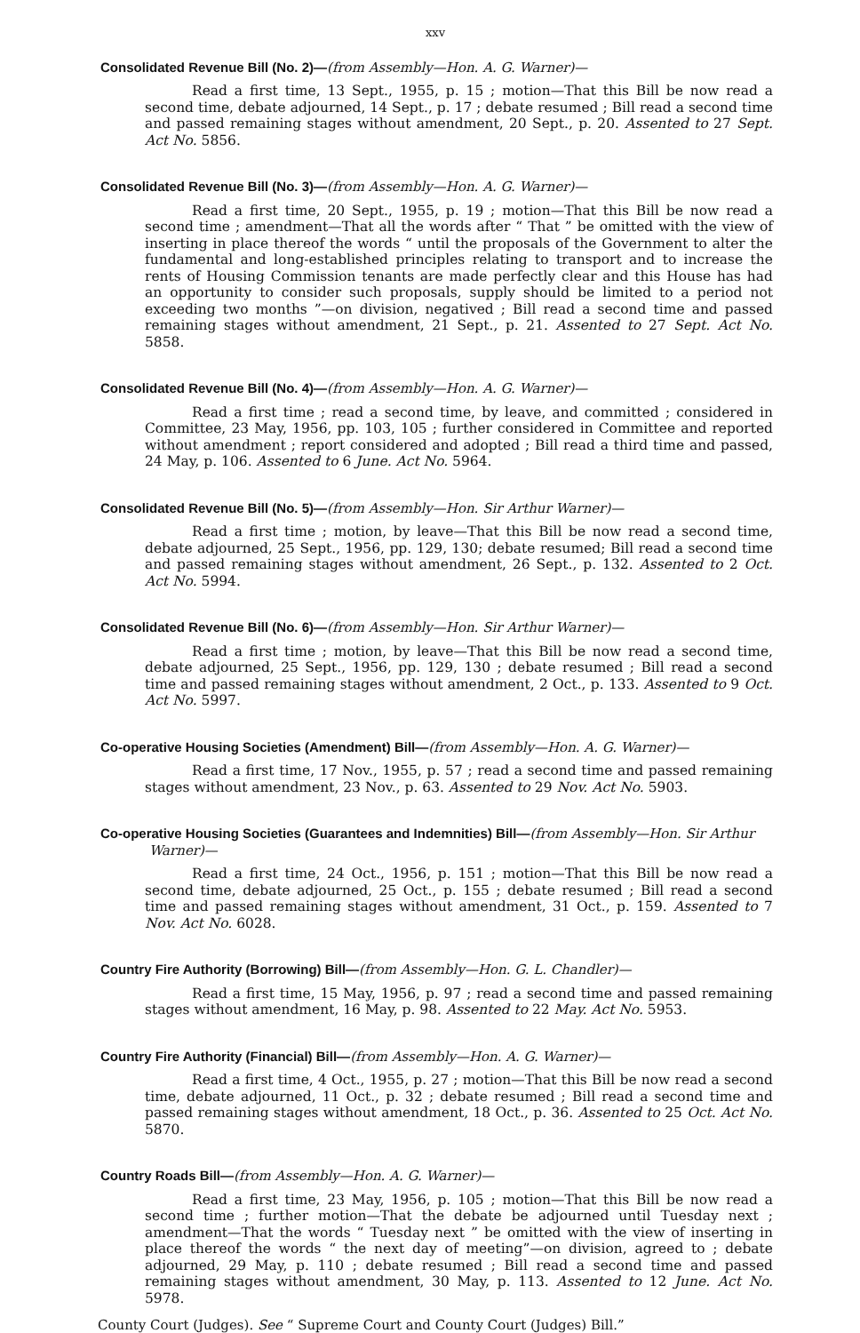xxv
Consolidated Revenue Bill (No. 2)—(from Assembly—Hon. A. G. Warner)—
Read a first time, 13 Sept., 1955, p. 15 ; motion—That this Bill be now read a second time, debate adjourned, 14 Sept., p. 17 ; debate resumed ; Bill read a second time and passed remaining stages without amendment, 20 Sept., p. 20. Assented to 27 Sept. Act No. 5856.
Consolidated Revenue Bill (No. 3)—(from Assembly—Hon. A. G. Warner)—
Read a first time, 20 Sept., 1955, p. 19 ; motion—That this Bill be now read a second time ; amendment—That all the words after “ That ” be omitted with the view of inserting in place thereof the words “ until the proposals of the Government to alter the fundamental and long-established principles relating to transport and to increase the rents of Housing Commission tenants are made perfectly clear and this House has had an opportunity to consider such proposals, supply should be limited to a period not exceeding two months ”—on division, negatived ; Bill read a second time and passed remaining stages without amendment, 21 Sept., p. 21. Assented to 27 Sept. Act No. 5858.
Consolidated Revenue Bill (No. 4)—(from Assembly—Hon. A. G. Warner)—
Read a first time ; read a second time, by leave, and committed ; considered in Committee, 23 May, 1956, pp. 103, 105 ; further considered in Committee and reported without amendment ; report considered and adopted ; Bill read a third time and passed, 24 May, p. 106. Assented to 6 June. Act No. 5964.
Consolidated Revenue Bill (No. 5)—(from Assembly—Hon. Sir Arthur Warner)—
Read a first time ; motion, by leave—That this Bill be now read a second time, debate adjourned, 25 Sept., 1956, pp. 129, 130; debate resumed; Bill read a second time and passed remaining stages without amendment, 26 Sept., p. 132. Assented to 2 Oct. Act No. 5994.
Consolidated Revenue Bill (No. 6)—(from Assembly—Hon. Sir Arthur Warner)—
Read a first time ; motion, by leave—That this Bill be now read a second time, debate adjourned, 25 Sept., 1956, pp. 129, 130 ; debate resumed ; Bill read a second time and passed remaining stages without amendment, 2 Oct., p. 133. Assented to 9 Oct. Act No. 5997.
Co-operative Housing Societies (Amendment) Bill—(from Assembly—Hon. A. G. Warner)—
Read a first time, 17 Nov., 1955, p. 57 ; read a second time and passed remaining stages without amendment, 23 Nov., p. 63. Assented to 29 Nov. Act No. 5903.
Co-operative Housing Societies (Guarantees and Indemnities) Bill—(from Assembly—Hon. Sir Arthur Warner)—
Read a first time, 24 Oct., 1956, p. 151 ; motion—That this Bill be now read a second time, debate adjourned, 25 Oct., p. 155 ; debate resumed ; Bill read a second time and passed remaining stages without amendment, 31 Oct., p. 159. Assented to 7 Nov. Act No. 6028.
Country Fire Authority (Borrowing) Bill—(from Assembly—Hon. G. L. Chandler)—
Read a first time, 15 May, 1956, p. 97 ; read a second time and passed remaining stages without amendment, 16 May, p. 98. Assented to 22 May. Act No. 5953.
Country Fire Authority (Financial) Bill—(from Assembly—Hon. A. G. Warner)—
Read a first time, 4 Oct., 1955, p. 27 ; motion—That this Bill be now read a second time, debate adjourned, 11 Oct., p. 32 ; debate resumed ; Bill read a second time and passed remaining stages without amendment, 18 Oct., p. 36. Assented to 25 Oct. Act No. 5870.
Country Roads Bill—(from Assembly—Hon. A. G. Warner)—
Read a first time, 23 May, 1956, p. 105 ; motion—That this Bill be now read a second time ; further motion—That the debate be adjourned until Tuesday next ; amendment—That the words “ Tuesday next ” be omitted with the view of inserting in place thereof the words “ the next day of meeting”—on division, agreed to ; debate adjourned, 29 May, p. 110 ; debate resumed ; Bill read a second time and passed remaining stages without amendment, 30 May, p. 113. Assented to 12 June. Act No. 5978.
County Court (Judges). See “ Supreme Court and County Court (Judges) Bill.”